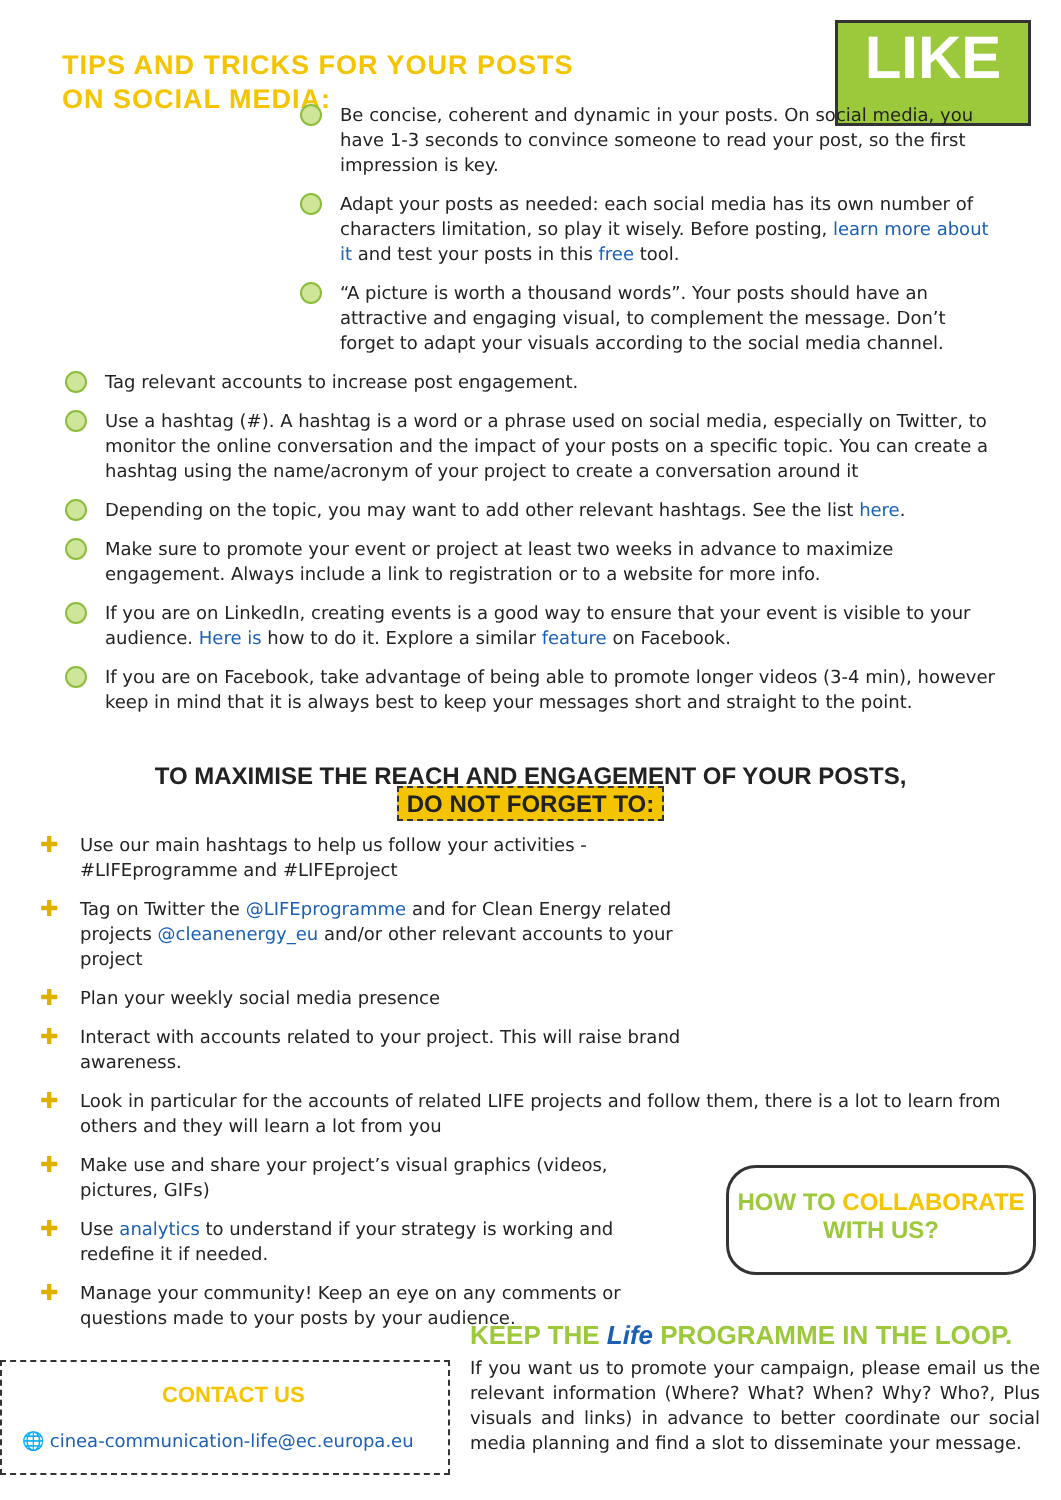TIPS AND TRICKS FOR YOUR POSTS ON SOCIAL MEDIA:
LIKE
Be concise, coherent and dynamic in your posts. On social media, you have 1-3 seconds to convince someone to read your post, so the first impression is key.
Adapt your posts as needed: each social media has its own number of characters limitation, so play it wisely. Before posting, learn more about it and test your posts in this free tool.
“A picture is worth a thousand words”. Your posts should have an attractive and engaging visual, to complement the message. Don’t forget to adapt your visuals according to the social media channel.
Tag relevant accounts to increase post engagement.
Use a hashtag (#). A hashtag is a word or a phrase used on social media, especially on Twitter, to monitor the online conversation and the impact of your posts on a specific topic. You can create a hashtag using the name/acronym of your project to create a conversation around it
Depending on the topic, you may want to add other relevant hashtags. See the list here.
Make sure to promote your event or project at least two weeks in advance to maximize engagement. Always include a link to registration or to a website for more info.
If you are on LinkedIn, creating events is a good way to ensure that your event is visible to your audience. Here is how to do it. Explore a similar feature on Facebook.
If you are on Facebook, take advantage of being able to promote longer videos (3-4 min), however keep in mind that it is always best to keep your messages short and straight to the point.
TO MAXIMISE THE REACH AND ENGAGEMENT OF YOUR POSTS,
DO NOT FORGET TO:
✚ Use our main hashtags to help us follow your activities - #LIFEprogramme and #LIFEproject
✚ Tag on Twitter the @LIFEprogramme and for Clean Energy related projects @cleanenergy_eu and/or other relevant accounts to your project
✚ Plan your weekly social media presence
✚ Interact with accounts related to your project. This will raise brand awareness.
✚ Look in particular for the accounts of related LIFE projects and follow them, there is a lot to learn from others and they will learn a lot from you
✚ Make use and share your project’s visual graphics (videos, pictures, GIFs)
✚ Use analytics to understand if your strategy is working and redefine it if needed.
✚ Manage your community! Keep an eye on any comments or questions made to your posts by your audience.
HOW TO COLLABORATE
WITH US?
CONTACT US
🌐 cinea-communication-life@ec.europa.eu
KEEP THE Life PROGRAMME IN THE LOOP.
If you want us to promote your campaign, please email us the relevant information (Where? What? When? Why? Who?, Plus visuals and links) in advance to better coordinate our social media planning and find a slot to disseminate your message.